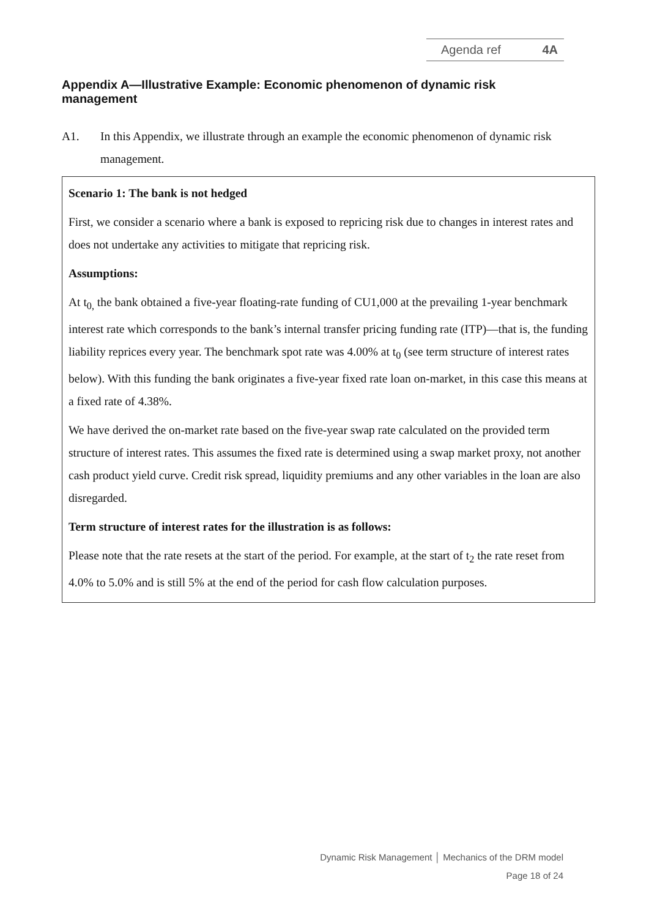Agenda ref 4A
Appendix A—Illustrative Example: Economic phenomenon of dynamic risk management
A1. In this Appendix, we illustrate through an example the economic phenomenon of dynamic risk management.
Scenario 1: The bank is not hedged
First, we consider a scenario where a bank is exposed to repricing risk due to changes in interest rates and does not undertake any activities to mitigate that repricing risk.
Assumptions:
At t<sub>0,</sub> the bank obtained a five-year floating-rate funding of CU1,000 at the prevailing 1-year benchmark interest rate which corresponds to the bank’s internal transfer pricing funding rate (ITP)—that is, the funding liability reprices every year. The benchmark spot rate was 4.00% at t<sub>0</sub> (see term structure of interest rates below). With this funding the bank originates a five-year fixed rate loan on-market, in this case this means at a fixed rate of 4.38%.
We have derived the on-market rate based on the five-year swap rate calculated on the provided term structure of interest rates. This assumes the fixed rate is determined using a swap market proxy, not another cash product yield curve. Credit risk spread, liquidity premiums and any other variables in the loan are also disregarded.
Term structure of interest rates for the illustration is as follows:
Please note that the rate resets at the start of the period. For example, at the start of t<sub>2</sub> the rate reset from 4.0% to 5.0% and is still 5% at the end of the period for cash flow calculation purposes.
Dynamic Risk Management │ Mechanics of the DRM model
Page 18 of 24